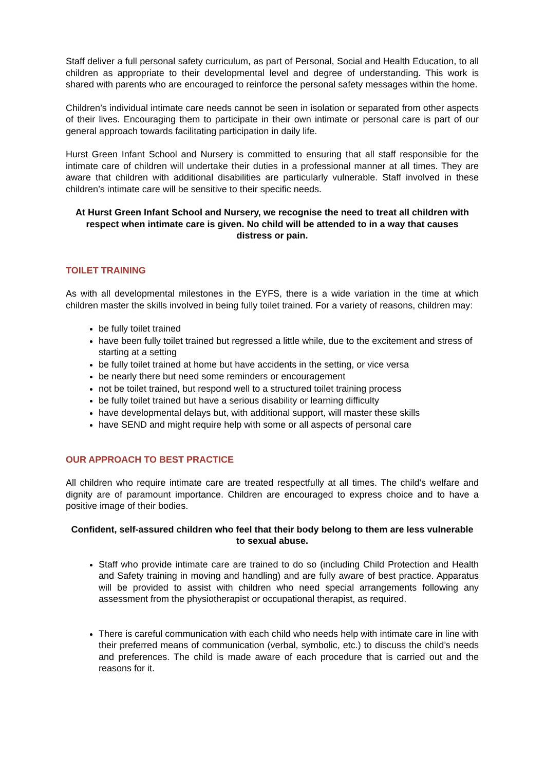Staff deliver a full personal safety curriculum, as part of Personal, Social and Health Education, to all children as appropriate to their developmental level and degree of understanding. This work is shared with parents who are encouraged to reinforce the personal safety messages within the home.
Children’s individual intimate care needs cannot be seen in isolation or separated from other aspects of their lives. Encouraging them to participate in their own intimate or personal care is part of our general approach towards facilitating participation in daily life.
Hurst Green Infant School and Nursery is committed to ensuring that all staff responsible for the intimate care of children will undertake their duties in a professional manner at all times. They are aware that children with additional disabilities are particularly vulnerable. Staff involved in these children’s intimate care will be sensitive to their specific needs.
At Hurst Green Infant School and Nursery, we recognise the need to treat all children with respect when intimate care is given. No child will be attended to in a way that causes distress or pain.
TOILET TRAINING
As with all developmental milestones in the EYFS, there is a wide variation in the time at which children master the skills involved in being fully toilet trained. For a variety of reasons, children may:
be fully toilet trained
have been fully toilet trained but regressed a little while, due to the excitement and stress of starting at a setting
be fully toilet trained at home but have accidents in the setting, or vice versa
be nearly there but need some reminders or encouragement
not be toilet trained, but respond well to a structured toilet training process
be fully toilet trained but have a serious disability or learning difficulty
have developmental delays but, with additional support, will master these skills
have SEND and might require help with some or all aspects of personal care
OUR APPROACH TO BEST PRACTICE
All children who require intimate care are treated respectfully at all times. The child's welfare and dignity are of paramount importance. Children are encouraged to express choice and to have a positive image of their bodies.
Confident, self-assured children who feel that their body belong to them are less vulnerable to sexual abuse.
Staff who provide intimate care are trained to do so (including Child Protection and Health and Safety training in moving and handling) and are fully aware of best practice. Apparatus will be provided to assist with children who need special arrangements following any assessment from the physiotherapist or occupational therapist, as required.
There is careful communication with each child who needs help with intimate care in line with their preferred means of communication (verbal, symbolic, etc.) to discuss the child’s needs and preferences. The child is made aware of each procedure that is carried out and the reasons for it.